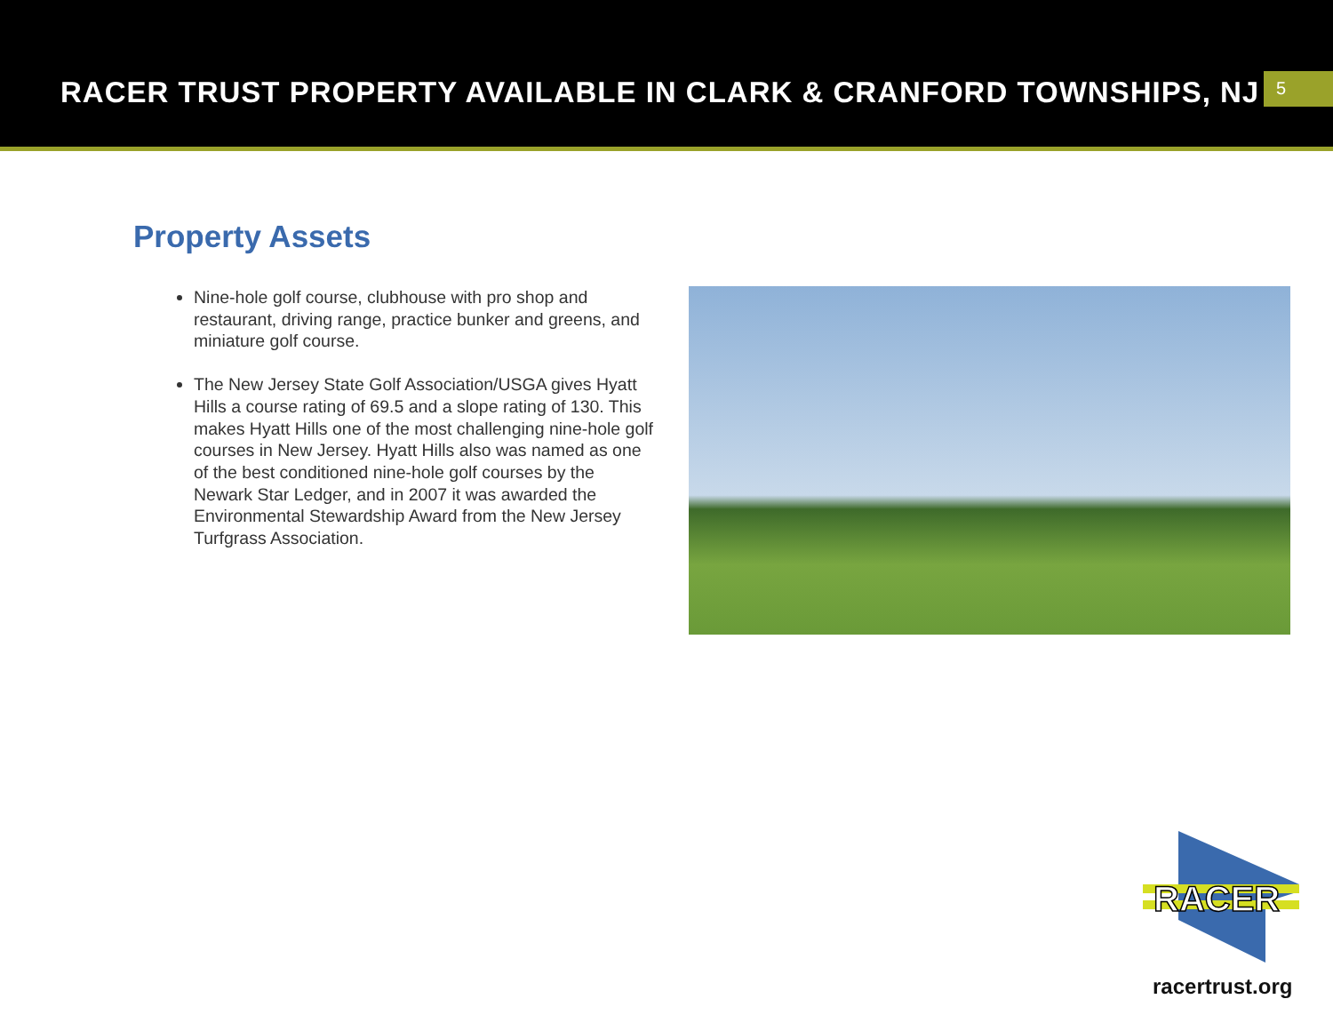RACER TRUST PROPERTY AVAILABLE IN CLARK & CRANFORD TOWNSHIPS, NJ
5
Property Assets
Nine-hole golf course, clubhouse with pro shop and restaurant, driving range, practice bunker and greens, and miniature golf course.
The New Jersey State Golf Association/USGA gives Hyatt Hills a course rating of 69.5 and a slope rating of 130. This makes Hyatt Hills one of the most challenging nine-hole golf courses in New Jersey. Hyatt Hills also was named as one of the best conditioned nine-hole golf courses by the Newark Star Ledger, and in 2007 it was awarded the Environmental Stewardship Award from the New Jersey Turfgrass Association.
RACER
racertrust.org